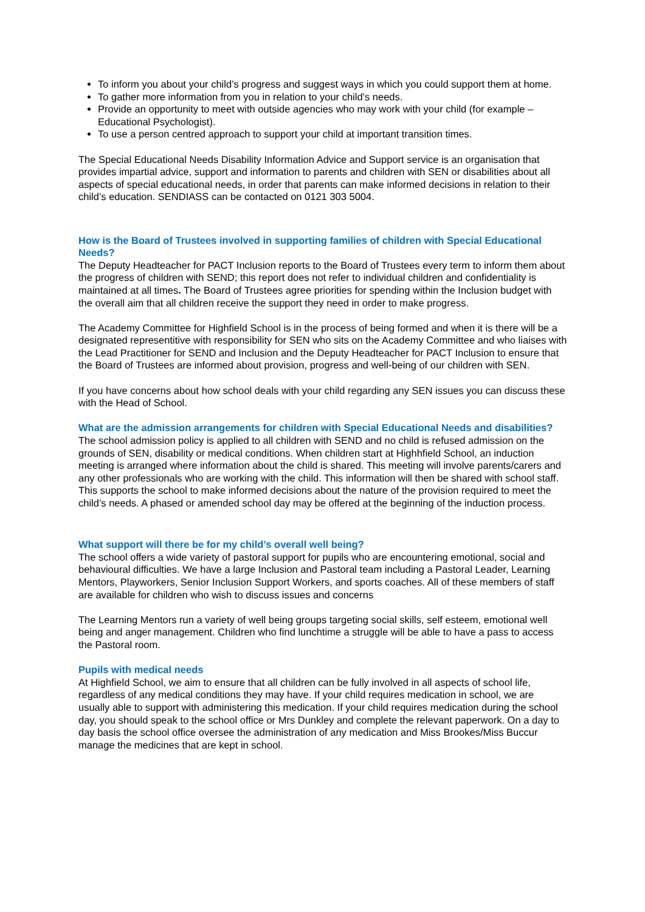To inform you about your child’s progress and suggest ways in which you could support them at home.
To gather more information from you in relation to your child’s needs.
Provide an opportunity to meet with outside agencies who may work with your child (for example – Educational Psychologist).
To use a person centred approach to support your child at important transition times.
The Special Educational Needs Disability Information Advice and Support service is an organisation that provides impartial advice, support and information to parents and children with SEN or disabilities about all aspects of special educational needs, in order that parents can make informed decisions in relation to their child’s education. SENDIASS can be contacted on 0121 303 5004.
How is the Board of Trustees involved in supporting families of children with Special Educational Needs?
The Deputy Headteacher for PACT Inclusion reports to the Board of Trustees every term to inform them about the progress of children with SEND; this report does not refer to individual children and confidentiality is maintained at all times. The Board of Trustees agree priorities for spending within the Inclusion budget with the overall aim that all children receive the support they need in order to make progress.
The Academy Committee for Highfield School is in the process of being formed and when it is there will be a designated representitive with responsibility for SEN who sits on the Academy Committee and who liaises with the Lead Practitioner for SEND and Inclusion and the Deputy Headteacher for PACT Inclusion to ensure that the Board of Trustees are informed about provision, progress and well-being of our children with SEN.
If you have concerns about how school deals with your child regarding any SEN issues you can discuss these with the Head of School.
What are the admission arrangements for children with Special Educational Needs and disabilities?
The school admission policy is applied to all children with SEND and no child is refused admission on the grounds of SEN, disability or medical conditions. When children start at Highhfield School, an induction meeting is arranged where information about the child is shared. This meeting will involve parents/carers and any other professionals who are working with the child. This information will then be shared with school staff. This supports the school to make informed decisions about the nature of the provision required to meet the child’s needs. A phased or amended school day may be offered at the beginning of the induction process.
What support will there be for my child’s overall well being?
The school offers a wide variety of pastoral support for pupils who are encountering emotional, social and behavioural difficulties. We have a large Inclusion and Pastoral team including a Pastoral Leader, Learning Mentors, Playworkers, Senior Inclusion Support Workers, and sports coaches. All of these members of staff are available for children who wish to discuss issues and concerns
The Learning Mentors run a variety of well being groups targeting social skills, self esteem, emotional well being and anger management. Children who find lunchtime a struggle will be able to have a pass to access the Pastoral room.
Pupils with medical needs
At Highfield School, we aim to ensure that all children can be fully involved in all aspects of school life, regardless of any medical conditions they may have. If your child requires medication in school, we are usually able to support with administering this medication. If your child requires medication during the school day, you should speak to the school office or Mrs Dunkley and complete the relevant paperwork. On a day to day basis the school office oversee the administration of any medication and Miss Brookes/Miss Buccur manage the medicines that are kept in school.